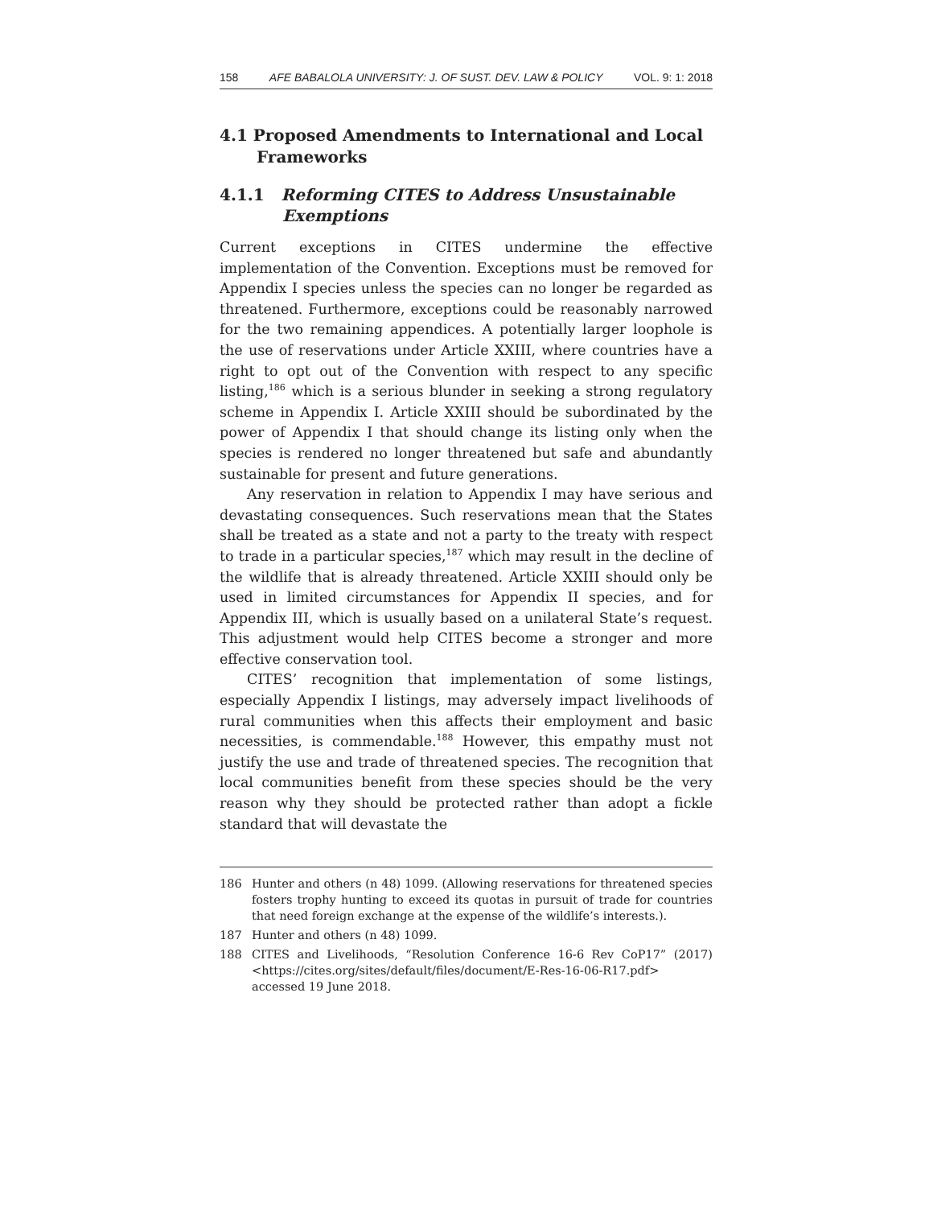158 AFE BABALOLA UNIVERSITY: J. OF SUST. DEV. LAW & POLICY VOL. 9: 1: 2018
4.1 Proposed Amendments to International and Local Frameworks
4.1.1 Reforming CITES to Address Unsustainable Exemptions
Current exceptions in CITES undermine the effective implementation of the Convention. Exceptions must be removed for Appendix I species unless the species can no longer be regarded as threatened. Furthermore, exceptions could be reasonably narrowed for the two remaining appendices. A potentially larger loophole is the use of reservations under Article XXIII, where countries have a right to opt out of the Convention with respect to any specific listing,<sup>186</sup> which is a serious blunder in seeking a strong regulatory scheme in Appendix I. Article XXIII should be subordinated by the power of Appendix I that should change its listing only when the species is rendered no longer threatened but safe and abundantly sustainable for present and future generations.
Any reservation in relation to Appendix I may have serious and devastating consequences. Such reservations mean that the States shall be treated as a state and not a party to the treaty with respect to trade in a particular species,<sup>187</sup> which may result in the decline of the wildlife that is already threatened. Article XXIII should only be used in limited circumstances for Appendix II species, and for Appendix III, which is usually based on a unilateral State’s request. This adjustment would help CITES become a stronger and more effective conservation tool.
CITES’ recognition that implementation of some listings, especially Appendix I listings, may adversely impact livelihoods of rural communities when this affects their employment and basic necessities, is commendable.<sup>188</sup> However, this empathy must not justify the use and trade of threatened species. The recognition that local communities benefit from these species should be the very reason why they should be protected rather than adopt a fickle standard that will devastate the
186 Hunter and others (n 48) 1099. (Allowing reservations for threatened species fosters trophy hunting to exceed its quotas in pursuit of trade for countries that need foreign exchange at the expense of the wildlife’s interests.).
187 Hunter and others (n 48) 1099.
188 CITES and Livelihoods, “Resolution Conference 16-6 Rev CoP17” (2017) <https://cites.org/sites/default/files/document/E-Res-16-06-R17.pdf> accessed 19 June 2018.